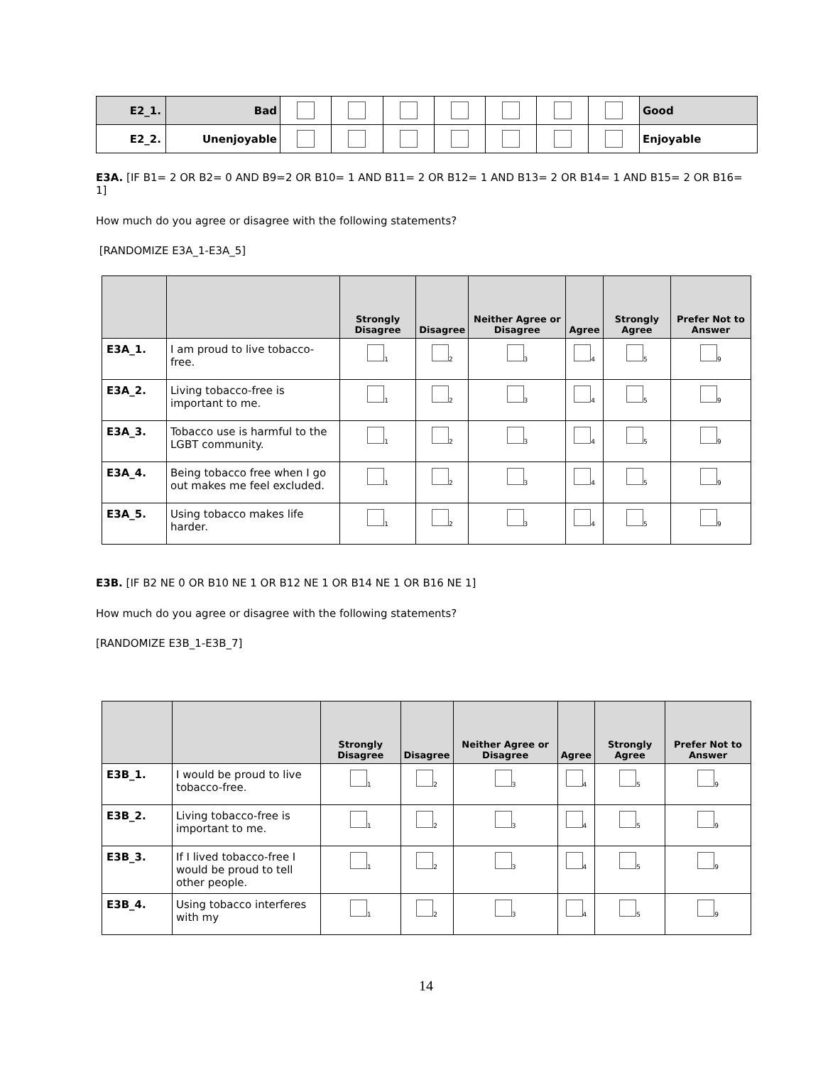| E2_1. | Bad | | | | | | | | Good |
| E2_2. | Unenjoyable | | | | | | | | Enjoyable |
E3A. [IF B1= 2 OR B2= 0 AND B9=2 OR B10= 1 AND B11= 2 OR B12= 1 AND B13= 2 OR B14= 1 AND B15= 2 OR B16= 1]
How much do you agree or disagree with the following statements?
[RANDOMIZE E3A_1-E3A_5]
| | | Strongly Disagree | Disagree | Neither Agree or Disagree | Agree | Strongly Agree | Prefer Not to Answer |
| --- | --- | --- | --- | --- | --- | --- | --- |
| E3A_1. | I am proud to live tobacco-free. | 1 | 2 | 3 | 4 | 5 | 9 |
| E3A_2. | Living tobacco-free is important to me. | 1 | 2 | 3 | 4 | 5 | 9 |
| E3A_3. | Tobacco use is harmful to the LGBT community. | 1 | 2 | 3 | 4 | 5 | 9 |
| E3A_4. | Being tobacco free when I go out makes me feel excluded. | 1 | 2 | 3 | 4 | 5 | 9 |
| E3A_5. | Using tobacco makes life harder. | 1 | 2 | 3 | 4 | 5 | 9 |
E3B. [IF B2 NE 0 OR B10 NE 1 OR B12 NE 1 OR B14 NE 1 OR B16 NE 1]
How much do you agree or disagree with the following statements?
[RANDOMIZE E3B_1-E3B_7]
| | | Strongly Disagree | Disagree | Neither Agree or Disagree | Agree | Strongly Agree | Prefer Not to Answer |
| --- | --- | --- | --- | --- | --- | --- | --- |
| E3B_1. | I would be proud to live tobacco-free. | 1 | 2 | 3 | 4 | 5 | 9 |
| E3B_2. | Living tobacco-free is important to me. | 1 | 2 | 3 | 4 | 5 | 9 |
| E3B_3. | If I lived tobacco-free I would be proud to tell other people. | 1 | 2 | 3 | 4 | 5 | 9 |
| E3B_4. | Using tobacco interferes with my | 1 | 2 | 3 | 4 | 5 | 9 |
14